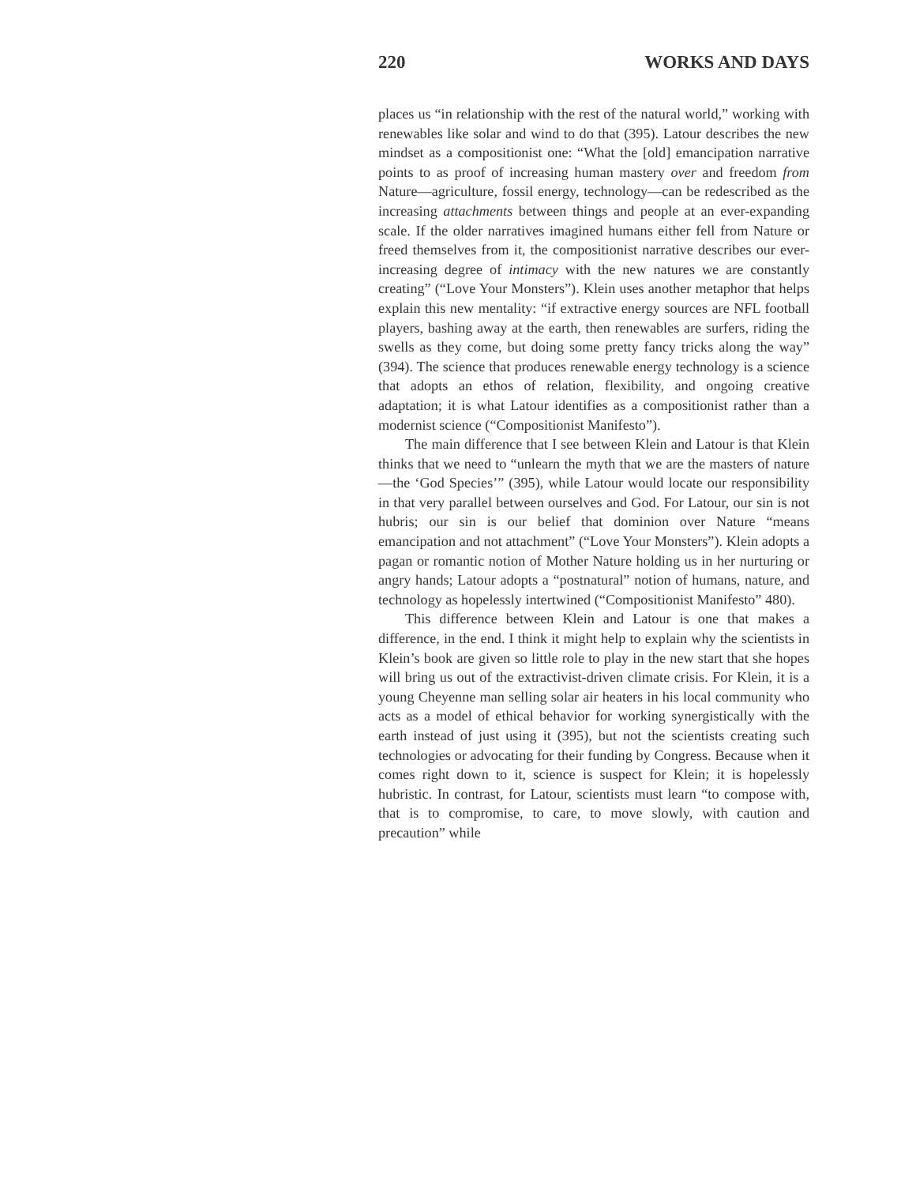220 WORKS AND DAYS
places us “in relationship with the rest of the natural world,” working with renewables like solar and wind to do that (395). Latour describes the new mindset as a compositionist one: “What the [old] emancipation narrative points to as proof of increasing human mastery over and freedom from Nature—agriculture, fossil energy, technology—can be redescribed as the increasing attachments between things and people at an ever-expanding scale. If the older narratives imagined humans either fell from Nature or freed themselves from it, the compositionist narrative describes our ever-increasing degree of intimacy with the new natures we are constantly creating” (“Love Your Monsters”). Klein uses another metaphor that helps explain this new mentality: “if extractive energy sources are NFL football players, bashing away at the earth, then renewables are surfers, riding the swells as they come, but doing some pretty fancy tricks along the way” (394). The science that produces renewable energy technology is a science that adopts an ethos of relation, flexibility, and ongoing creative adaptation; it is what Latour identifies as a compositionist rather than a modernist science (“Compositionist Manifesto”).
The main difference that I see between Klein and Latour is that Klein thinks that we need to “unlearn the myth that we are the masters of nature—the ‘God Species’” (395), while Latour would locate our responsibility in that very parallel between ourselves and God. For Latour, our sin is not hubris; our sin is our belief that dominion over Nature “means emancipation and not attachment” (“Love Your Monsters”). Klein adopts a pagan or romantic notion of Mother Nature holding us in her nurturing or angry hands; Latour adopts a “postnatural” notion of humans, nature, and technology as hopelessly intertwined (“Compositionist Manifesto” 480).
This difference between Klein and Latour is one that makes a difference, in the end. I think it might help to explain why the scientists in Klein’s book are given so little role to play in the new start that she hopes will bring us out of the extractivist-driven climate crisis. For Klein, it is a young Cheyenne man selling solar air heaters in his local community who acts as a model of ethical behavior for working synergistically with the earth instead of just using it (395), but not the scientists creating such technologies or advocating for their funding by Congress. Because when it comes right down to it, science is suspect for Klein; it is hopelessly hubristic. In contrast, for Latour, scientists must learn “to compose with, that is to compromise, to care, to move slowly, with caution and precaution” while